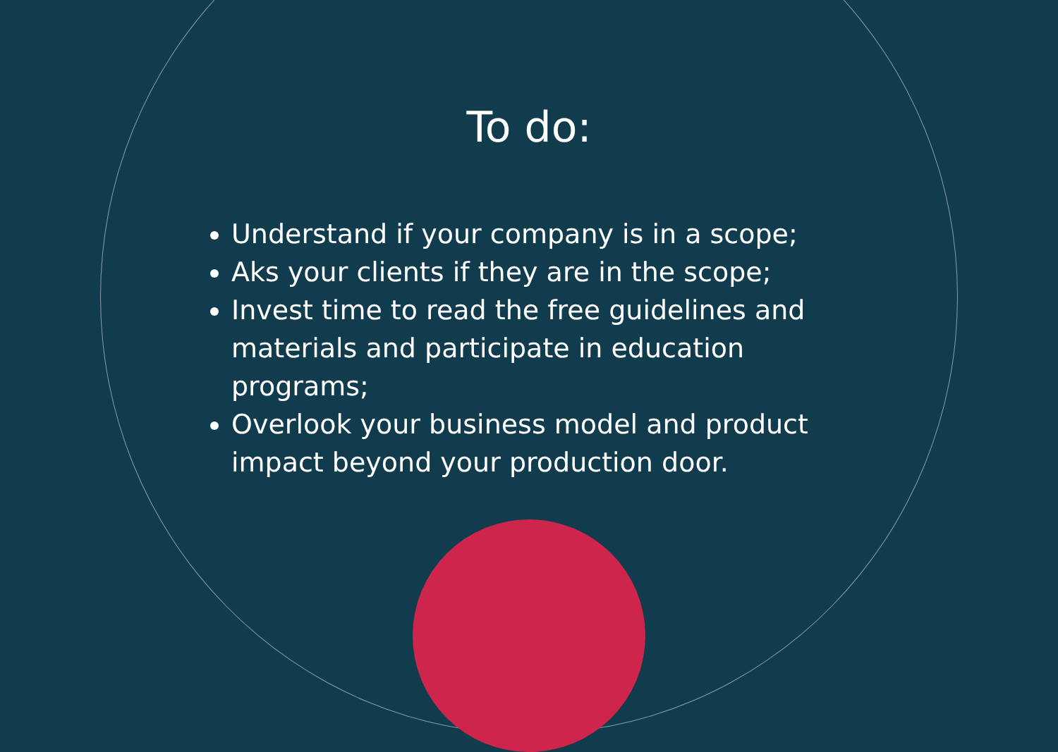To do:
Understand if your company is in a scope;
Aks your clients if they are in the scope;
Invest time to read the free guidelines and materials and participate in education programs;
Overlook your business model and product impact beyond your production door.